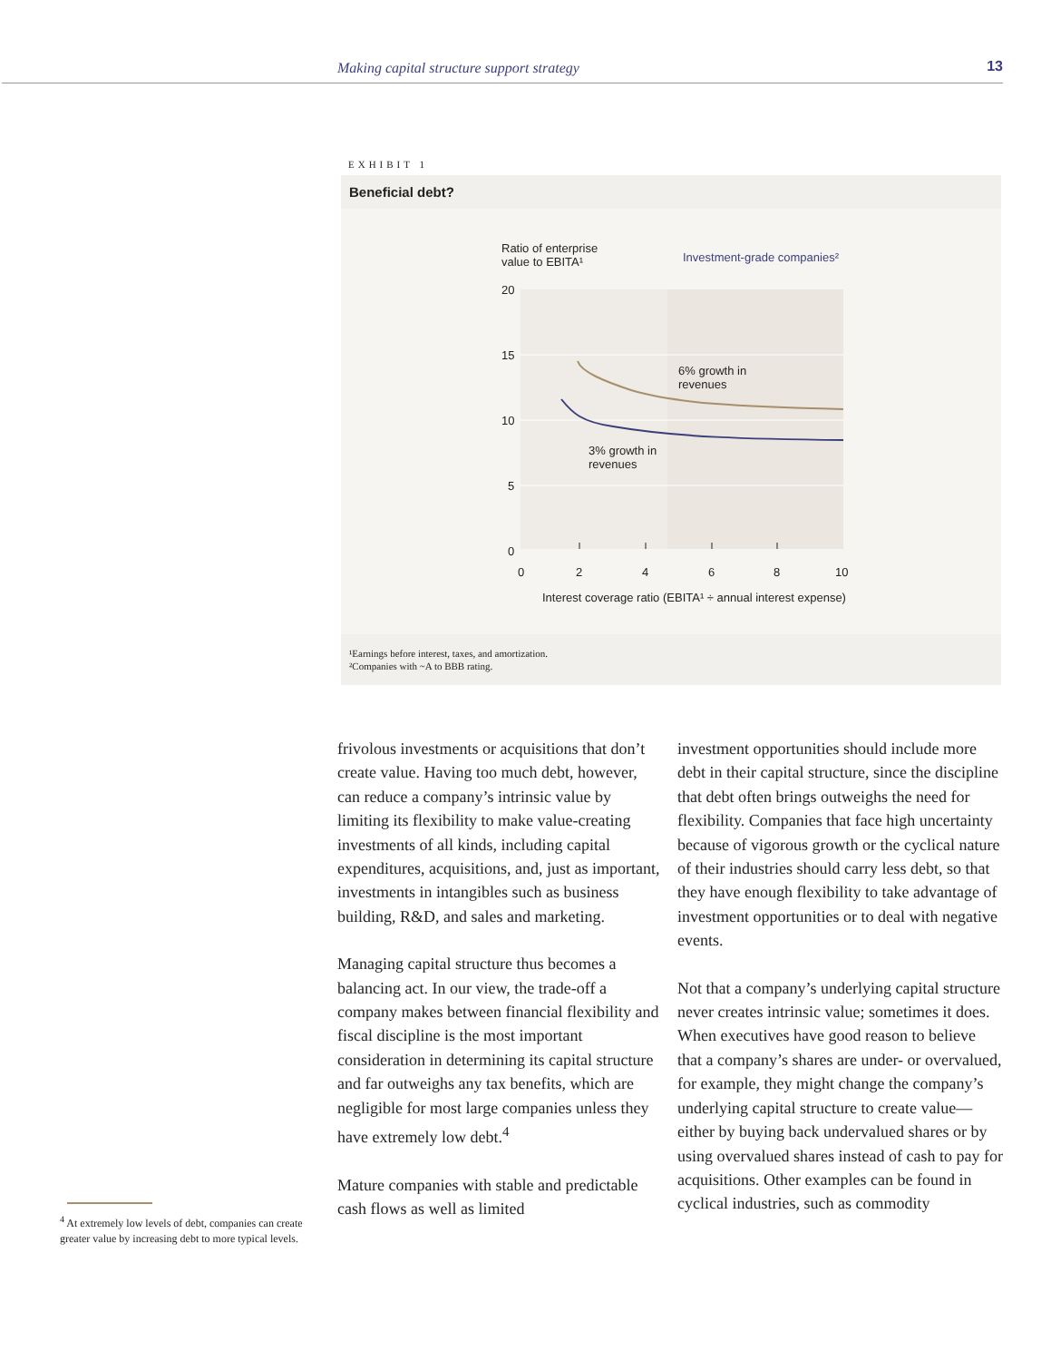Making capital structure support strategy 13
EXHIBIT 1
Beneficial debt?
Ratio of enterprise
value to EBITA¹
Investment-grade companies²
20
15
10
5
0
0
2
4
6
8
10
6% growth in
revenues
3% growth in
revenues
Interest coverage ratio (EBITA¹ ÷ annual interest expense)
¹Earnings before interest, taxes, and amortization.
²Companies with ~A to BBB rating.
frivolous investments or acquisitions that don’t create value. Having too much debt, however, can reduce a company’s intrinsic value by limiting its flexibility to make value-creating investments of all kinds, including capital expenditures, acquisitions, and, just as important, investments in intangibles such as business building, R&D, and sales and marketing.
Managing capital structure thus becomes a balancing act. In our view, the trade-off a company makes between financial flexibility and fiscal discipline is the most important consideration in determining its capital structure and far outweighs any tax benefits, which are negligible for most large companies unless they have extremely low debt.<sup>4</sup>
Mature companies with stable and predictable cash flows as well as limited
investment opportunities should include more debt in their capital structure, since the discipline that debt often brings outweighs the need for flexibility. Companies that face high uncertainty because of vigorous growth or the cyclical nature of their industries should carry less debt, so that they have enough flexibility to take advantage of investment opportunities or to deal with negative events.
Not that a company’s underlying capital structure never creates intrinsic value; sometimes it does. When executives have good reason to believe that a company’s shares are under- or overvalued, for example, they might change the company’s underlying capital structure to create value—either by buying back undervalued shares or by using overvalued shares instead of cash to pay for acquisitions. Other examples can be found in cyclical industries, such as commodity
<sup>4</sup> At extremely low levels of debt, companies can create greater value by increasing debt to more typical levels.